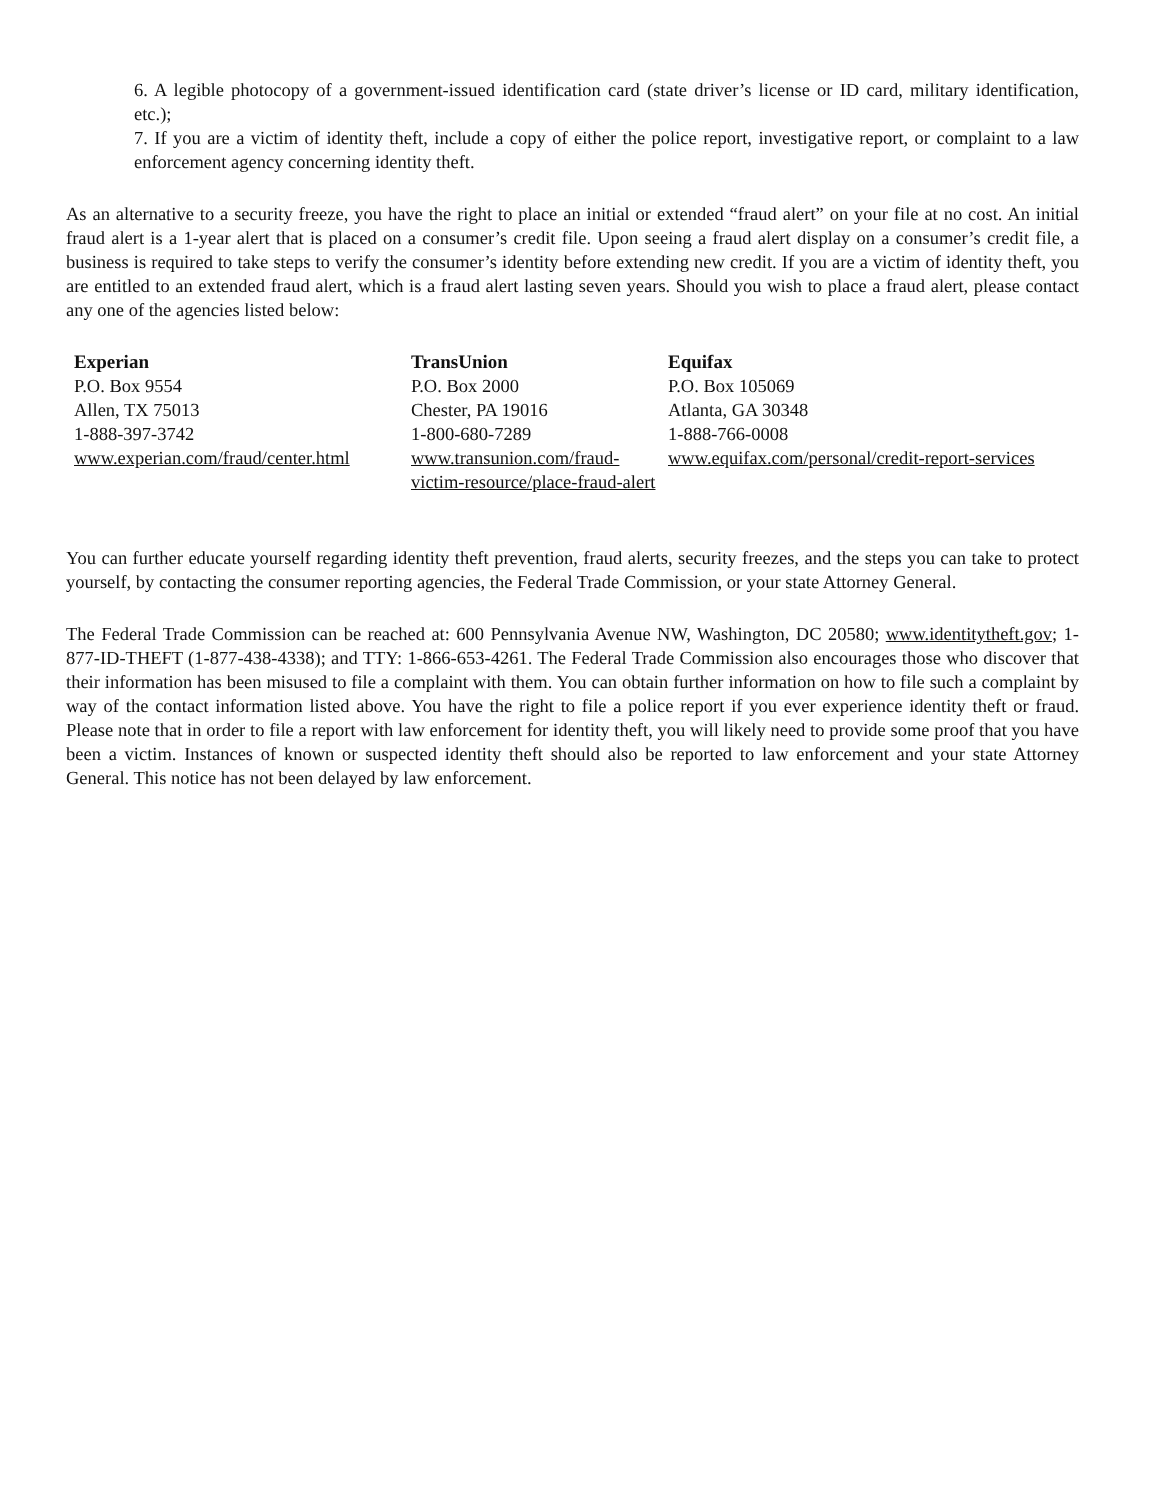6. A legible photocopy of a government-issued identification card (state driver’s license or ID card, military identification, etc.);
7. If you are a victim of identity theft, include a copy of either the police report, investigative report, or complaint to a law enforcement agency concerning identity theft.
As an alternative to a security freeze, you have the right to place an initial or extended “fraud alert” on your file at no cost. An initial fraud alert is a 1-year alert that is placed on a consumer’s credit file. Upon seeing a fraud alert display on a consumer’s credit file, a business is required to take steps to verify the consumer’s identity before extending new credit. If you are a victim of identity theft, you are entitled to an extended fraud alert, which is a fraud alert lasting seven years. Should you wish to place a fraud alert, please contact any one of the agencies listed below:
| Experian | TransUnion | Equifax |
| P.O. Box 9554 | P.O. Box 2000 | P.O. Box 105069 |
| Allen, TX 75013 | Chester, PA 19016 | Atlanta, GA 30348 |
| 1-888-397-3742 | 1-800-680-7289 | 1-888-766-0008 |
| www.experian.com/fraud/center.html | www.transunion.com/fraud-victim-resource/place-fraud-alert | www.equifax.com/personal/credit-report-services |
You can further educate yourself regarding identity theft prevention, fraud alerts, security freezes, and the steps you can take to protect yourself, by contacting the consumer reporting agencies, the Federal Trade Commission, or your state Attorney General.
The Federal Trade Commission can be reached at: 600 Pennsylvania Avenue NW, Washington, DC 20580; www.identitytheft.gov; 1-877-ID-THEFT (1-877-438-4338); and TTY: 1-866-653-4261. The Federal Trade Commission also encourages those who discover that their information has been misused to file a complaint with them. You can obtain further information on how to file such a complaint by way of the contact information listed above. You have the right to file a police report if you ever experience identity theft or fraud. Please note that in order to file a report with law enforcement for identity theft, you will likely need to provide some proof that you have been a victim. Instances of known or suspected identity theft should also be reported to law enforcement and your state Attorney General. This notice has not been delayed by law enforcement.